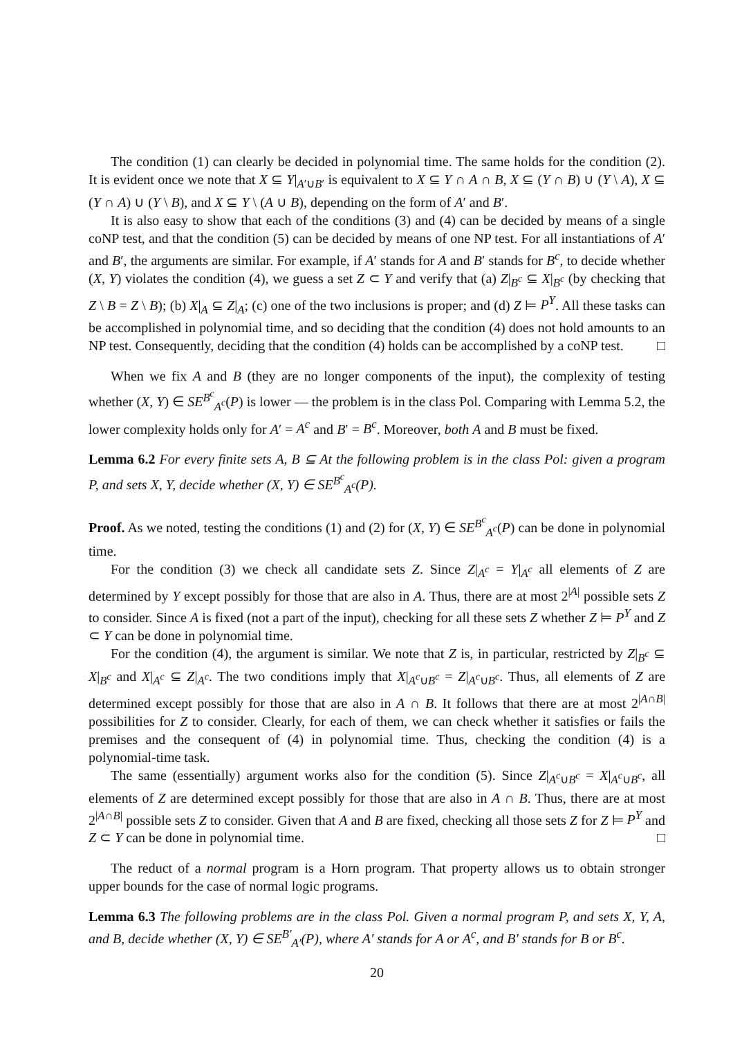The condition (1) can clearly be decided in polynomial time. The same holds for the condition (2). It is evident once we note that X ⊆ Y|<sub>A′∪B′</sub> is equivalent to X ⊆ Y ∩ A ∩ B, X ⊆ (Y ∩ B) ∪ (Y \ A), X ⊆ (Y ∩ A) ∪ (Y \ B), and X ⊆ Y \ (A ∪ B), depending on the form of A′ and B′.
It is also easy to show that each of the conditions (3) and (4) can be decided by means of a single coNP test, and that the condition (5) can be decided by means of one NP test. For all instantiations of A′ and B′, the arguments are similar. For example, if A′ stands for A and B′ stands for B<sup>c</sup>, to decide whether (X, Y) violates the condition (4), we guess a set Z ⊂ Y and verify that (a) Z|<sub>B<sup>c</sup></sub> ⊆ X|<sub>B<sup>c</sup></sub> (by checking that Z \ B = Z \ B); (b) X|<sub>A</sub> ⊆ Z|<sub>A</sub>; (c) one of the two inclusions is proper; and (d) Z ⊨ P<sup>Y</sup>. All these tasks can be accomplished in polynomial time, and so deciding that the condition (4) does not hold amounts to an NP test. Consequently, deciding that the condition (4) holds can be accomplished by a coNP test. □
When we fix A and B (they are no longer components of the input), the complexity of testing whether (X, Y) ∈ SE<sup>B<sup>c</sup></sup><sub>A<sup>c</sup></sub>(P) is lower — the problem is in the class Pol. Comparing with Lemma 5.2, the lower complexity holds only for A′ = A<sup>c</sup> and B′ = B<sup>c</sup>. Moreover, both A and B must be fixed.
Lemma 6.2 For every finite sets A, B ⊆ At the following problem is in the class Pol: given a program P, and sets X, Y, decide whether (X, Y) ∈ SE<sup>B<sup>c</sup></sup><sub>A<sup>c</sup></sub>(P).
Proof. As we noted, testing the conditions (1) and (2) for (X, Y) ∈ SE<sup>B<sup>c</sup></sup><sub>A<sup>c</sup></sub>(P) can be done in polynomial time.
For the condition (3) we check all candidate sets Z. Since Z|<sub>A<sup>c</sup></sub> = Y|<sub>A<sup>c</sup></sub> all elements of Z are determined by Y except possibly for those that are also in A. Thus, there are at most 2<sup>|A|</sup> possible sets Z to consider. Since A is fixed (not a part of the input), checking for all these sets Z whether Z ⊨ P<sup>Y</sup> and Z ⊂ Y can be done in polynomial time.
For the condition (4), the argument is similar. We note that Z is, in particular, restricted by Z|<sub>B<sup>c</sup></sub> ⊆ X|<sub>B<sup>c</sup></sub> and X|<sub>A<sup>c</sup></sub> ⊆ Z|<sub>A<sup>c</sup></sub>. The two conditions imply that X|<sub>A<sup>c</sup>∪B<sup>c</sup></sub> = Z|<sub>A<sup>c</sup>∪B<sup>c</sup></sub>. Thus, all elements of Z are determined except possibly for those that are also in A ∩ B. It follows that there are at most 2<sup>|A∩B|</sup> possibilities for Z to consider. Clearly, for each of them, we can check whether it satisfies or fails the premises and the consequent of (4) in polynomial time. Thus, checking the condition (4) is a polynomial-time task.
The same (essentially) argument works also for the condition (5). Since Z|<sub>A<sup>c</sup>∪B<sup>c</sup></sub> = X|<sub>A<sup>c</sup>∪B<sup>c</sup></sub>, all elements of Z are determined except possibly for those that are also in A ∩ B. Thus, there are at most 2<sup>|A∩B|</sup> possible sets Z to consider. Given that A and B are fixed, checking all those sets Z for Z ⊨ P<sup>Y</sup> and Z ⊂ Y can be done in polynomial time. □
The reduct of a normal program is a Horn program. That property allows us to obtain stronger upper bounds for the case of normal logic programs.
Lemma 6.3 The following problems are in the class Pol. Given a normal program P, and sets X, Y, A, and B, decide whether (X, Y) ∈ SE<sup>B′</sup><sub>A′</sub>(P), where A′ stands for A or A<sup>c</sup>, and B′ stands for B or B<sup>c</sup>.
20